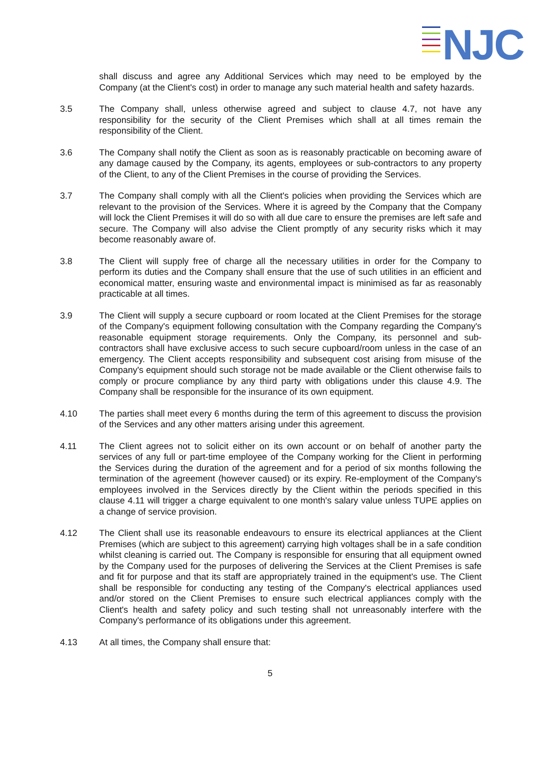NJC
shall discuss and agree any Additional Services which may need to be employed by the Company (at the Client's cost) in order to manage any such material health and safety hazards.
3.5 The Company shall, unless otherwise agreed and subject to clause 4.7, not have any responsibility for the security of the Client Premises which shall at all times remain the responsibility of the Client.
3.6 The Company shall notify the Client as soon as is reasonably practicable on becoming aware of any damage caused by the Company, its agents, employees or sub-contractors to any property of the Client, to any of the Client Premises in the course of providing the Services.
3.7 The Company shall comply with all the Client's policies when providing the Services which are relevant to the provision of the Services. Where it is agreed by the Company that the Company will lock the Client Premises it will do so with all due care to ensure the premises are left safe and secure. The Company will also advise the Client promptly of any security risks which it may become reasonably aware of.
3.8 The Client will supply free of charge all the necessary utilities in order for the Company to perform its duties and the Company shall ensure that the use of such utilities in an efficient and economical matter, ensuring waste and environmental impact is minimised as far as reasonably practicable at all times.
3.9 The Client will supply a secure cupboard or room located at the Client Premises for the storage of the Company's equipment following consultation with the Company regarding the Company's reasonable equipment storage requirements. Only the Company, its personnel and sub-contractors shall have exclusive access to such secure cupboard/room unless in the case of an emergency. The Client accepts responsibility and subsequent cost arising from misuse of the Company's equipment should such storage not be made available or the Client otherwise fails to comply or procure compliance by any third party with obligations under this clause 4.9. The Company shall be responsible for the insurance of its own equipment.
4.10 The parties shall meet every 6 months during the term of this agreement to discuss the provision of the Services and any other matters arising under this agreement.
4.11 The Client agrees not to solicit either on its own account or on behalf of another party the services of any full or part-time employee of the Company working for the Client in performing the Services during the duration of the agreement and for a period of six months following the termination of the agreement (however caused) or its expiry. Re-employment of the Company's employees involved in the Services directly by the Client within the periods specified in this clause 4.11 will trigger a charge equivalent to one month's salary value unless TUPE applies on a change of service provision.
4.12 The Client shall use its reasonable endeavours to ensure its electrical appliances at the Client Premises (which are subject to this agreement) carrying high voltages shall be in a safe condition whilst cleaning is carried out. The Company is responsible for ensuring that all equipment owned by the Company used for the purposes of delivering the Services at the Client Premises is safe and fit for purpose and that its staff are appropriately trained in the equipment's use. The Client shall be responsible for conducting any testing of the Company's electrical appliances used and/or stored on the Client Premises to ensure such electrical appliances comply with the Client's health and safety policy and such testing shall not unreasonably interfere with the Company's performance of its obligations under this agreement.
4.13 At all times, the Company shall ensure that:
5